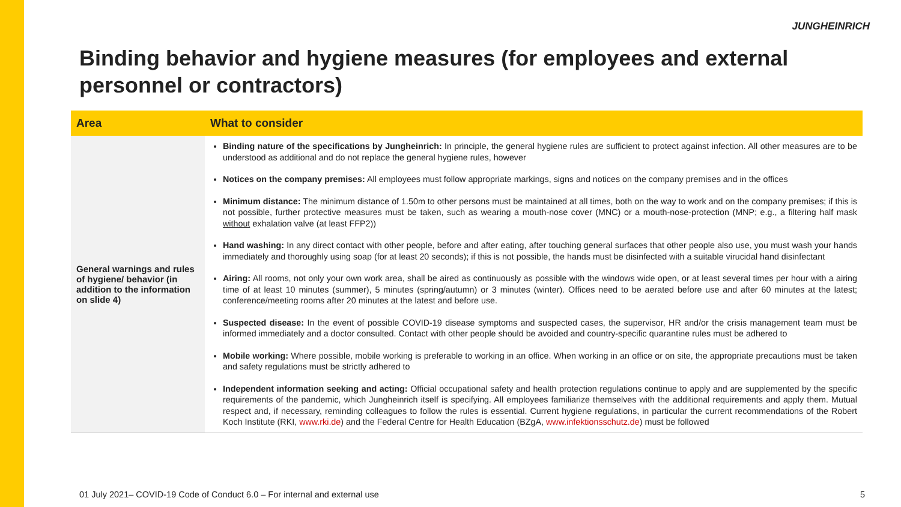JUNGHEINRICH
Binding behavior and hygiene measures (for employees and external personnel or contractors)
| Area | What to consider |
| --- | --- |
| General warnings and rules of hygiene/ behavior (in addition to the information on slide 4) | Binding nature of the specifications by Jungheinrich: In principle, the general hygiene rules are sufficient to protect against infection. All other measures are to be understood as additional and do not replace the general hygiene rules, however Notices on the company premises: All employees must follow appropriate markings, signs and notices on the company premises and in the offices Minimum distance: The minimum distance of 1.50m to other persons must be maintained at all times, both on the way to work and on the company premises; if this is not possible, further protective measures must be taken, such as wearing a mouth-nose cover (MNC) or a mouth-nose-protection (MNP; e.g., a filtering half mask without exhalation valve (at least FFP2)) Hand washing: In any direct contact with other people, before and after eating, after touching general surfaces that other people also use, you must wash your hands immediately and thoroughly using soap (for at least 20 seconds); if this is not possible, the hands must be disinfected with a suitable virucidal hand disinfectant Airing: All rooms, not only your own work area, shall be aired as continuously as possible with the windows wide open, or at least several times per hour with a airing time of at least 10 minutes (summer), 5 minutes (spring/autumn) or 3 minutes (winter). Offices need to be aerated before use and after 60 minutes at the latest; conference/meeting rooms after 20 minutes at the latest and before use. Suspected disease: In the event of possible COVID-19 disease symptoms and suspected cases, the supervisor, HR and/or the crisis management team must be informed immediately and a doctor consulted. Contact with other people should be avoided and country-specific quarantine rules must be adhered to Mobile working: Where possible, mobile working is preferable to working in an office. When working in an office or on site, the appropriate precautions must be taken and safety regulations must be strictly adhered to Independent information seeking and acting: Official occupational safety and health protection regulations continue to apply and are supplemented by the specific requirements of the pandemic, which Jungheinrich itself is specifying. All employees familiarize themselves with the additional requirements and apply them. Mutual respect and, if necessary, reminding colleagues to follow the rules is essential. Current hygiene regulations, in particular the current recommendations of the Robert Koch Institute (RKI, www.rki.de ) and the Federal Centre for Health Education (BZgA, www.infektionsschutz.de ) must be followed |
01 July 2021– COVID-19 Code of Conduct 6.0 – For internal and external use
5